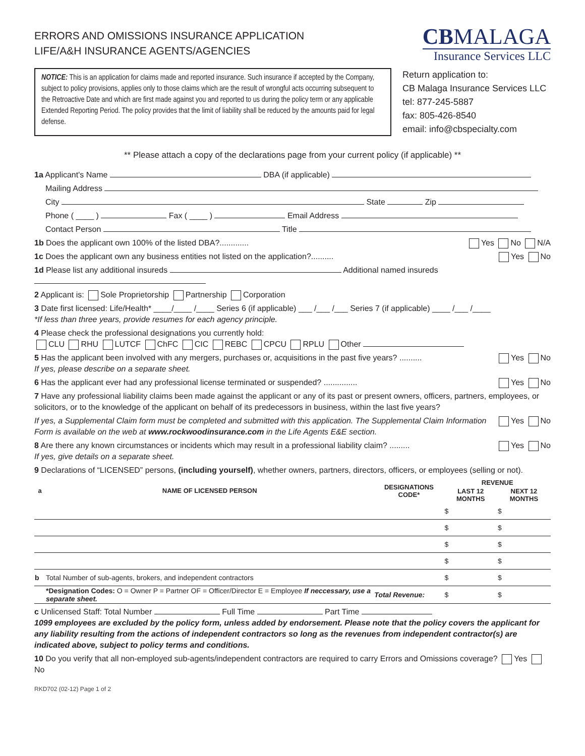ERRORS AND OMISSIONS INSURANCE APPLICATION
LIFE/A&H INSURANCE AGENTS/AGENCIES
CBMALAGA
Insurance Services LLC
NOTICE: This is an application for claims made and reported insurance. Such insurance if accepted by the Company, subject to policy provisions, applies only to those claims which are the result of wrongful acts occurring subsequent to the Retroactive Date and which are first made against you and reported to us during the policy term or any applicable Extended Reporting Period. The policy provides that the limit of liability shall be reduced by the amounts paid for legal defense.
Return application to:
CB Malaga Insurance Services LLC
tel: 877-245-5887
fax: 805-426-8540
email: info@cbspecialty.com
** Please attach a copy of the declarations page from your current policy (if applicable) **
1a Applicant's Name DBA (if applicable)
Mailing Address
City State Zip
Phone ( ____ ) Fax ( ____ ) Email Address
Contact Person Title
1b Does the applicant own 100% of the listed DBA?............. Yes No N/A
1c Does the applicant own any business entities not listed on the application?.......... Yes No
1d Please list any additional insureds Additional named insureds
2 Applicant is: Sole Proprietorship Partnership Corporation
3 Date first licensed: Life/Health* ____/____ /____ Series 6 (if applicable) ___ /___ /___ Series 7 (if applicable) ____ /___ /____
*If less than three years, provide resumes for each agency principle.
4 Please check the professional designations you currently hold:
CLU RHU LUTCF ChFC CIC REBC CPCU RPLU Other
5 Has the applicant been involved with any mergers, purchases or, acquisitions in the past five years? ..........
If yes, please describe on a separate sheet. Yes No
6 Has the applicant ever had any professional license terminated or suspended? ............... Yes No
7 Have any professional liability claims been made against the applicant or any of its past or present owners, officers, partners, employees, or solicitors, or to the knowledge of the applicant on behalf of its predecessors in business, within the last five years?
If yes, a Supplemental Claim form must be completed and submitted with this application. The Supplemental Claim Information Form is available on the web at www.rockwoodinsurance.com in the Life Agents E&E section. Yes No
8 Are there any known circumstances or incidents which may result in a professional liability claim? .........
If yes, give details on a separate sheet. Yes No
9 Declarations of “LICENSED” persons, (including yourself), whether owners, partners, directors, officers, or employees (selling or not).
| a | NAME OF LICENSED PERSON | DESIGNATIONS CODE* | REVENUE | |
| --- | --- | --- | --- | --- |
| | | | LAST 12 MONTHS | NEXT 12 MONTHS |
| | | | $ | $ |
| | | | $ | $ |
| | | | $ | $ |
| | | | $ | $ |
| b | Total Number of sub-agents, brokers, and independent contractors | | $ | $ |
| | *Designation Codes: O = Owner P = Partner OF = Officer/Director E = Employee If neccessary, use a separate sheet. | Total Revenue: | $ | $ |
c Unlicensed Staff: Total Number Full Time Part Time
1099 employees are excluded by the policy form, unless added by endorsement. Please note that the policy covers the applicant for any liability resulting from the actions of independent contractors so long as the revenues from independent contractor(s) are indicated above, subject to policy terms and conditions.
10 Do you verify that all non-employed sub-agents/independent contractors are required to carry Errors and Omissions coverage? Yes No
RKD702 (02-12) Page 1 of 2